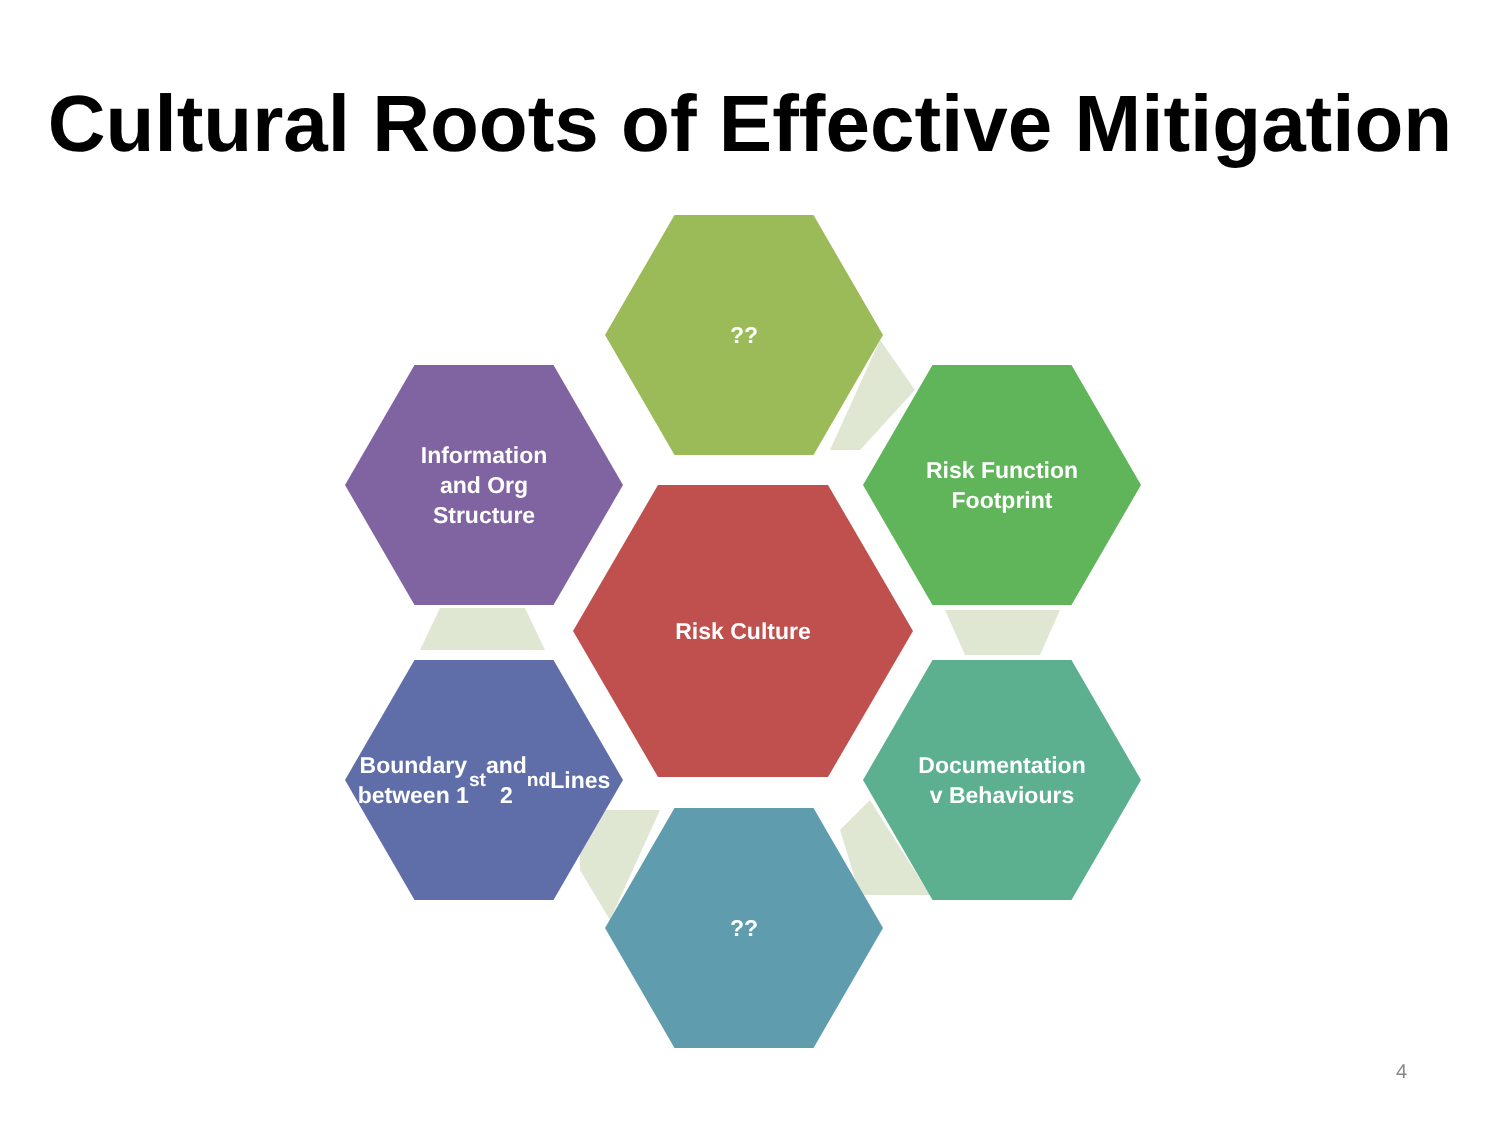Cultural Roots of Effective Mitigation
??
Information
and Org
Structure
Risk Function
Footprint
Risk Culture
Boundary
between 1<sup>st</sup> and
2<sup>nd</sup> Lines
Documentation
v Behaviours
??
4